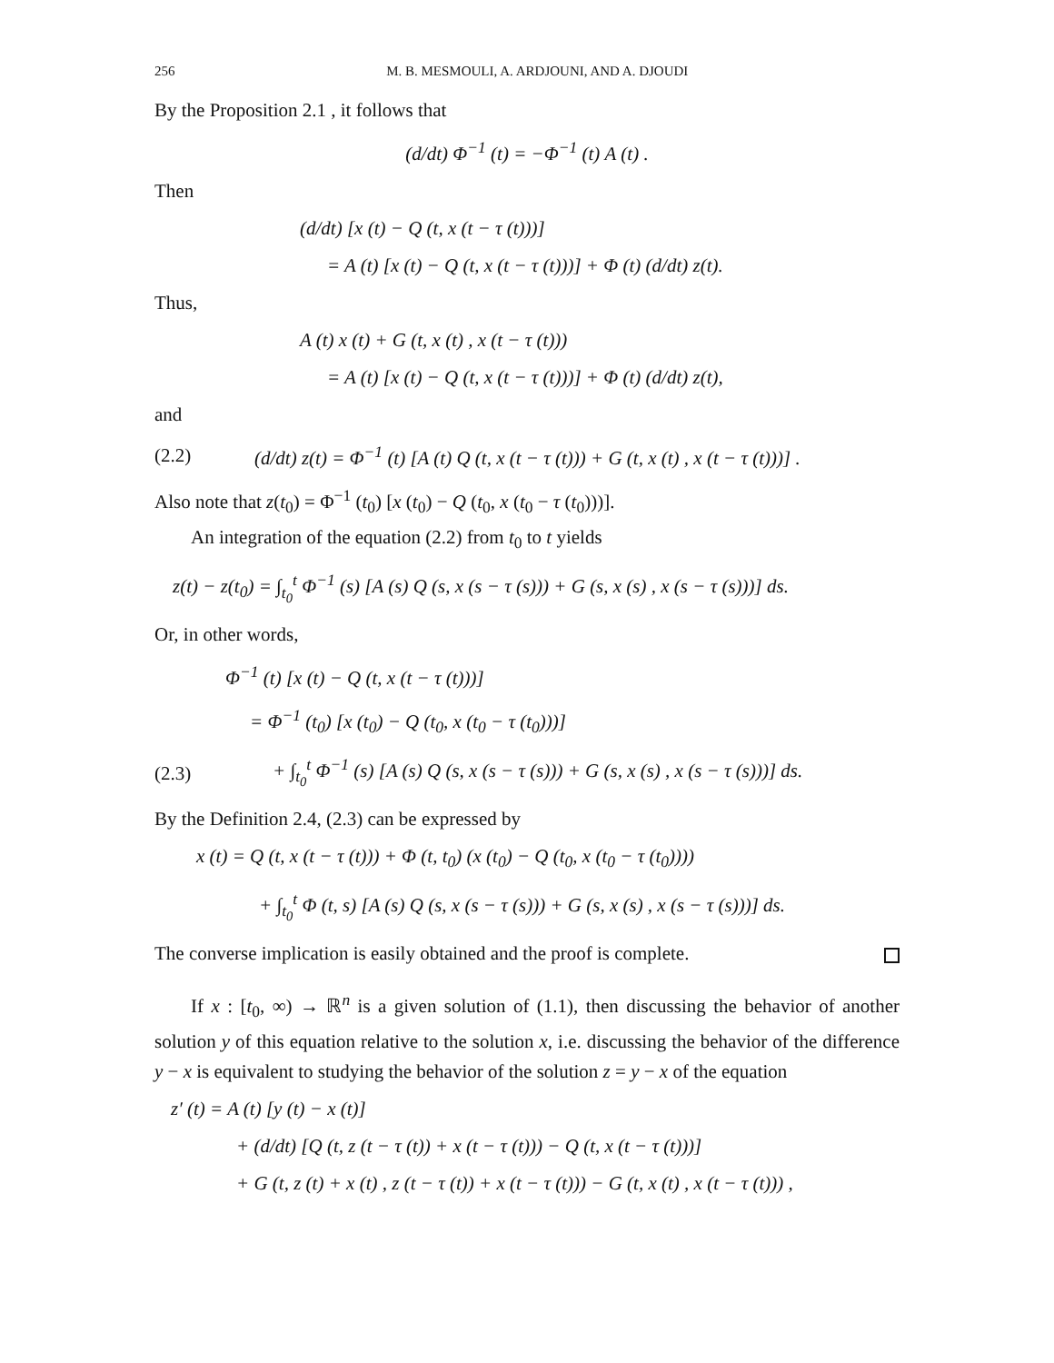256 M. B. MESMOULI, A. ARDJOUNI, AND A. DJOUDI
By the Proposition 2.1 , it follows that
(d/dt) Φ<sup>−1</sup> (t) = −Φ<sup>−1</sup> (t) A (t) .
Then
(d/dt) [x (t) − Q (t, x (t − τ (t)))]
= A (t) [x (t) − Q (t, x (t − τ (t)))] + Φ (t) (d/dt) z(t).
Thus,
A (t) x (t) + G (t, x (t) , x (t − τ (t)))
= A (t) [x (t) − Q (t, x (t − τ (t)))] + Φ (t) (d/dt) z(t),
and
(2.2) (d/dt) z(t) = Φ<sup>−1</sup> (t) [A (t) Q (t, x (t − τ (t))) + G (t, x (t) , x (t − τ (t)))] .
Also note that z(t<sub>0</sub>) = Φ<sup>−1</sup> (t<sub>0</sub>) [x (t<sub>0</sub>) − Q (t<sub>0</sub>, x (t<sub>0</sub> − τ (t<sub>0</sub>)))].
An integration of the equation (2.2) from t<sub>0</sub> to t yields
z(t) − z(t<sub>0</sub>) = ∫<sub>t<sub>0</sub></sub><sup>t</sup> Φ<sup>−1</sup> (s) [A (s) Q (s, x (s − τ (s))) + G (s, x (s) , x (s − τ (s)))] ds.
Or, in other words,
Φ<sup>−1</sup> (t) [x (t) − Q (t, x (t − τ (t)))]
= Φ<sup>−1</sup> (t<sub>0</sub>) [x (t<sub>0</sub>) − Q (t<sub>0</sub>, x (t<sub>0</sub> − τ (t<sub>0</sub>)))]
(2.3) + ∫<sub>t<sub>0</sub></sub><sup>t</sup> Φ<sup>−1</sup> (s) [A (s) Q (s, x (s − τ (s))) + G (s, x (s) , x (s − τ (s)))] ds.
By the Definition 2.4, (2.3) can be expressed by
x (t) = Q (t, x (t − τ (t))) + Φ (t, t<sub>0</sub>) (x (t<sub>0</sub>) − Q (t<sub>0</sub>, x (t<sub>0</sub> − τ (t<sub>0</sub>))))
+ ∫<sub>t<sub>0</sub></sub><sup>t</sup> Φ (t, s) [A (s) Q (s, x (s − τ (s))) + G (s, x (s) , x (s − τ (s)))] ds.
The converse implication is easily obtained and the proof is complete.
If x : [t<sub>0</sub>, ∞) → ℝ<sup>n</sup> is a given solution of (1.1), then discussing the behavior of another solution y of this equation relative to the solution x, i.e. discussing the behavior of the difference y − x is equivalent to studying the behavior of the solution z = y − x of the equation
z′ (t) = A (t) [y (t) − x (t)]
+ (d/dt) [Q (t, z (t − τ (t)) + x (t − τ (t))) − Q (t, x (t − τ (t)))]
+ G (t, z (t) + x (t) , z (t − τ (t)) + x (t − τ (t))) − G (t, x (t) , x (t − τ (t))) ,